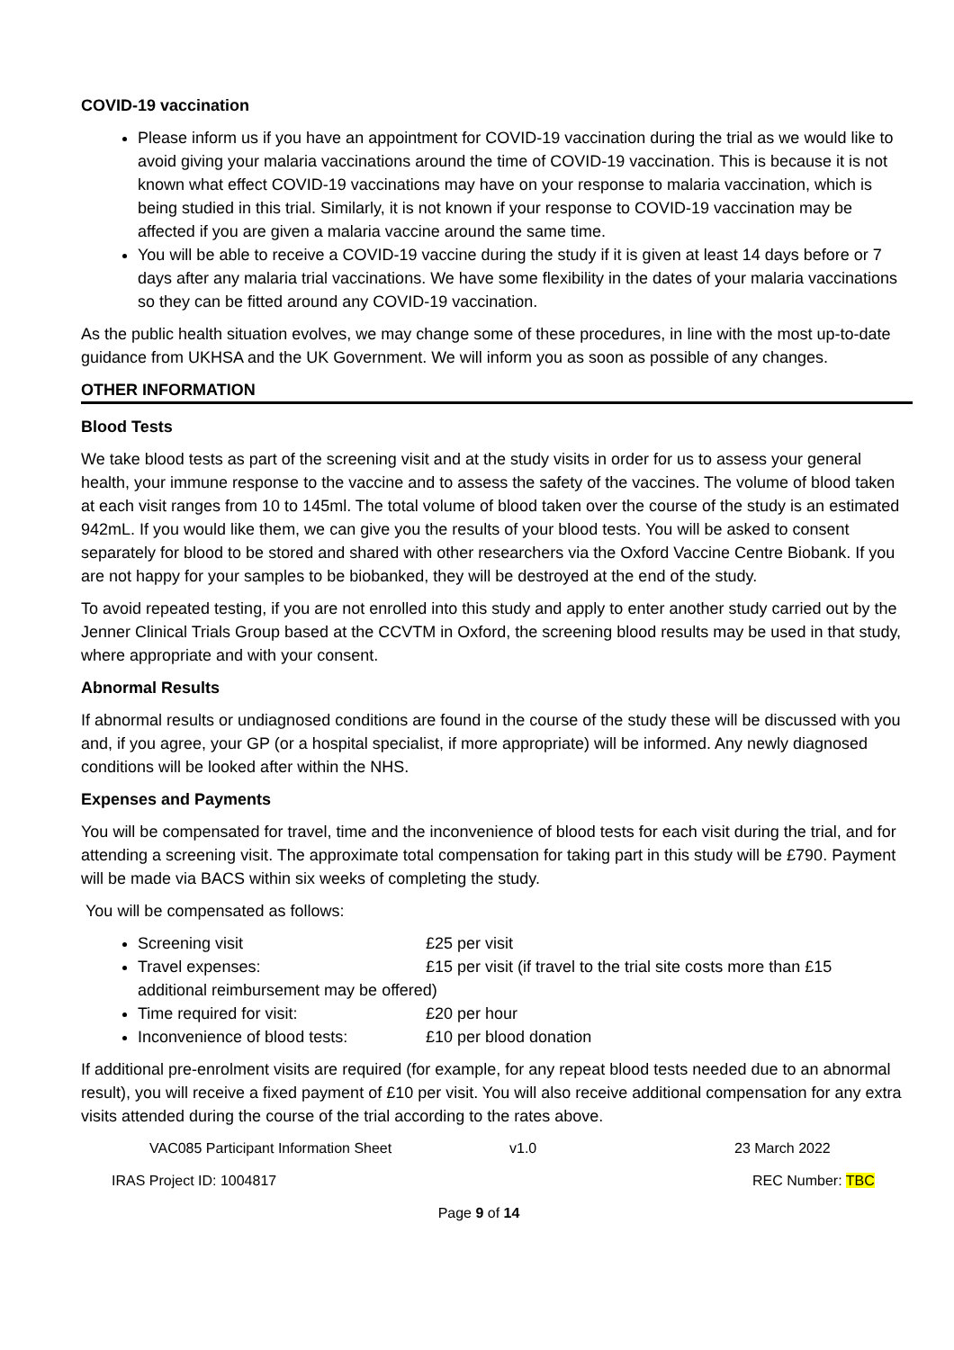COVID-19 vaccination
Please inform us if you have an appointment for COVID-19 vaccination during the trial as we would like to avoid giving your malaria vaccinations around the time of COVID-19 vaccination. This is because it is not known what effect COVID-19 vaccinations may have on your response to malaria vaccination, which is being studied in this trial. Similarly, it is not known if your response to COVID-19 vaccination may be affected if you are given a malaria vaccine around the same time.
You will be able to receive a COVID-19 vaccine during the study if it is given at least 14 days before or 7 days after any malaria trial vaccinations. We have some flexibility in the dates of your malaria vaccinations so they can be fitted around any COVID-19 vaccination.
As the public health situation evolves, we may change some of these procedures, in line with the most up-to-date guidance from UKHSA and the UK Government. We will inform you as soon as possible of any changes.
OTHER INFORMATION
Blood Tests
We take blood tests as part of the screening visit and at the study visits in order for us to assess your general health, your immune response to the vaccine and to assess the safety of the vaccines. The volume of blood taken at each visit ranges from 10 to 145ml. The total volume of blood taken over the course of the study is an estimated 942mL. If you would like them, we can give you the results of your blood tests. You will be asked to consent separately for blood to be stored and shared with other researchers via the Oxford Vaccine Centre Biobank. If you are not happy for your samples to be biobanked, they will be destroyed at the end of the study.
To avoid repeated testing, if you are not enrolled into this study and apply to enter another study carried out by the Jenner Clinical Trials Group based at the CCVTM in Oxford, the screening blood results may be used in that study, where appropriate and with your consent.
Abnormal Results
If abnormal results or undiagnosed conditions are found in the course of the study these will be discussed with you and, if you agree, your GP (or a hospital specialist, if more appropriate) will be informed. Any newly diagnosed conditions will be looked after within the NHS.
Expenses and Payments
You will be compensated for travel, time and the inconvenience of blood tests for each visit during the trial, and for attending a screening visit. The approximate total compensation for taking part in this study will be £790. Payment will be made via BACS within six weeks of completing the study.
You will be compensated as follows:
Screening visit £25 per visit
Travel expenses: £15 per visit (if travel to the trial site costs more than £15
additional reimbursement may be offered)
Time required for visit: £20 per hour
Inconvenience of blood tests: £10 per blood donation
If additional pre-enrolment visits are required (for example, for any repeat blood tests needed due to an abnormal result), you will receive a fixed payment of £10 per visit. You will also receive additional compensation for any extra visits attended during the course of the trial according to the rates above.
VAC085 Participant Information Sheet v1.0 23 March 2022
IRAS Project ID: 1004817 REC Number: TBC
Page 9 of 14